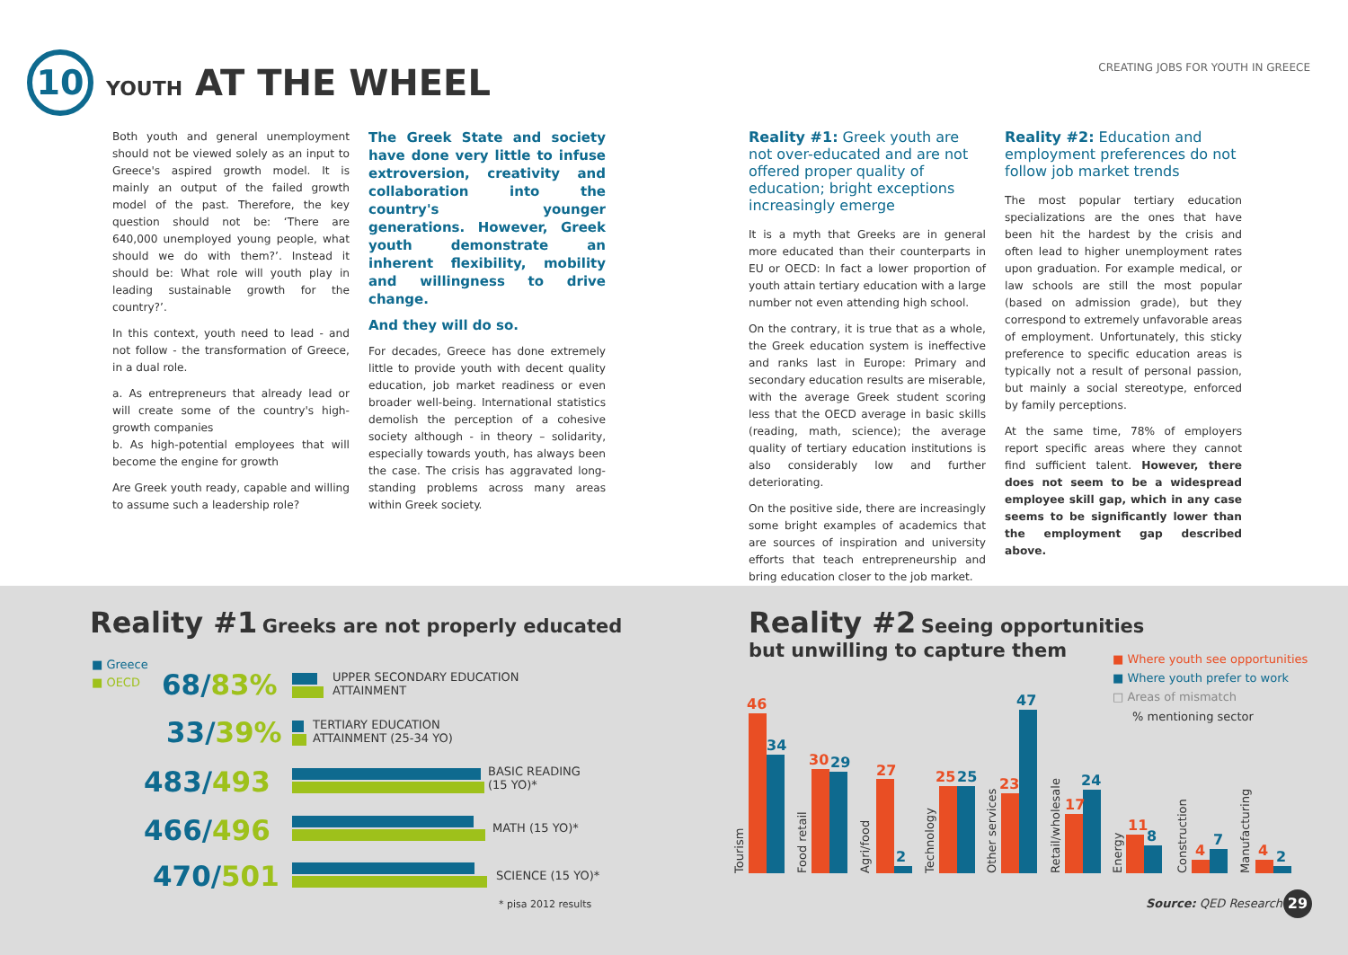10
YOUTH AT THE WHEEL
CREATING JOBS FOR YOUTH IN GREECE
Both youth and general unemployment should not be viewed solely as an input to Greece's aspired growth model. It is mainly an output of the failed growth model of the past. Therefore, the key question should not be: ‘There are 640,000 unemployed young people, what should we do with them?’. Instead it should be: What role will youth play in leading sustainable growth for the country?’.
In this context, youth need to lead - and not follow - the transformation of Greece, in a dual role.
a. As entrepreneurs that already lead or will create some of the country's high-growth companies
b. As high-potential employees that will become the engine for growth
Are Greek youth ready, capable and willing to assume such a leadership role?
The Greek State and society have done very little to infuse extroversion, creativity and collaboration into the country's younger generations. However, Greek youth demonstrate an inherent flexibility, mobility and willingness to drive change.
And they will do so.
For decades, Greece has done extremely little to provide youth with decent quality education, job market readiness or even broader well-being. International statistics demolish the perception of a cohesive society although - in theory – solidarity, especially towards youth, has always been the case. The crisis has aggravated long-standing problems across many areas within Greek society.
Reality #1: Greek youth are not over-educated and are not offered proper quality of education; bright exceptions increasingly emerge
It is a myth that Greeks are in general more educated than their counterparts in EU or OECD: In fact a lower proportion of youth attain tertiary education with a large number not even attending high school.
On the contrary, it is true that as a whole, the Greek education system is ineffective and ranks last in Europe: Primary and secondary education results are miserable, with the average Greek student scoring less that the OECD average in basic skills (reading, math, science); the average quality of tertiary education institutions is also considerably low and further deteriorating.
On the positive side, there are increasingly some bright examples of academics that are sources of inspiration and university efforts that teach entrepreneurship and bring education closer to the job market.
Reality #2: Education and employment preferences do not follow job market trends
The most popular tertiary education specializations are the ones that have been hit the hardest by the crisis and often lead to higher unemployment rates upon graduation. For example medical, or law schools are still the most popular (based on admission grade), but they correspond to extremely unfavorable areas of employment. Unfortunately, this sticky preference to specific education areas is typically not a result of personal passion, but mainly a social stereotype, enforced by family perceptions.
At the same time, 78% of employers report specific areas where they cannot find sufficient talent. However, there does not seem to be a widespread employee skill gap, which in any case seems to be significantly lower than the employment gap described above.
Reality #1 Greeks are not properly educated
■ Greece
■ OECD 68/83%
UPPER SECONDARY EDUCATION
ATTAINMENT
33/39%
TERTIARY EDUCATION
ATTAINMENT (25-34 YO)
483/493
BASIC READING
(15 YO)*
466/496 MATH (15 YO)*
470/501 SCIENCE (15 YO)*
* pisa 2012 results
Reality #2 Seeing opportunities
but unwilling to capture them
■ Where youth see opportunities
■ Where youth prefer to work
□ Areas of mismatch
% mentioning sector
46
34
30 29 27
2
25 25 23
47
17
24
11
8
4
7
4 2
Tourism Food retail Agri/food Technology Other services Retail/wholesale Energy Construction Manufacturing
Source: QED Research 29